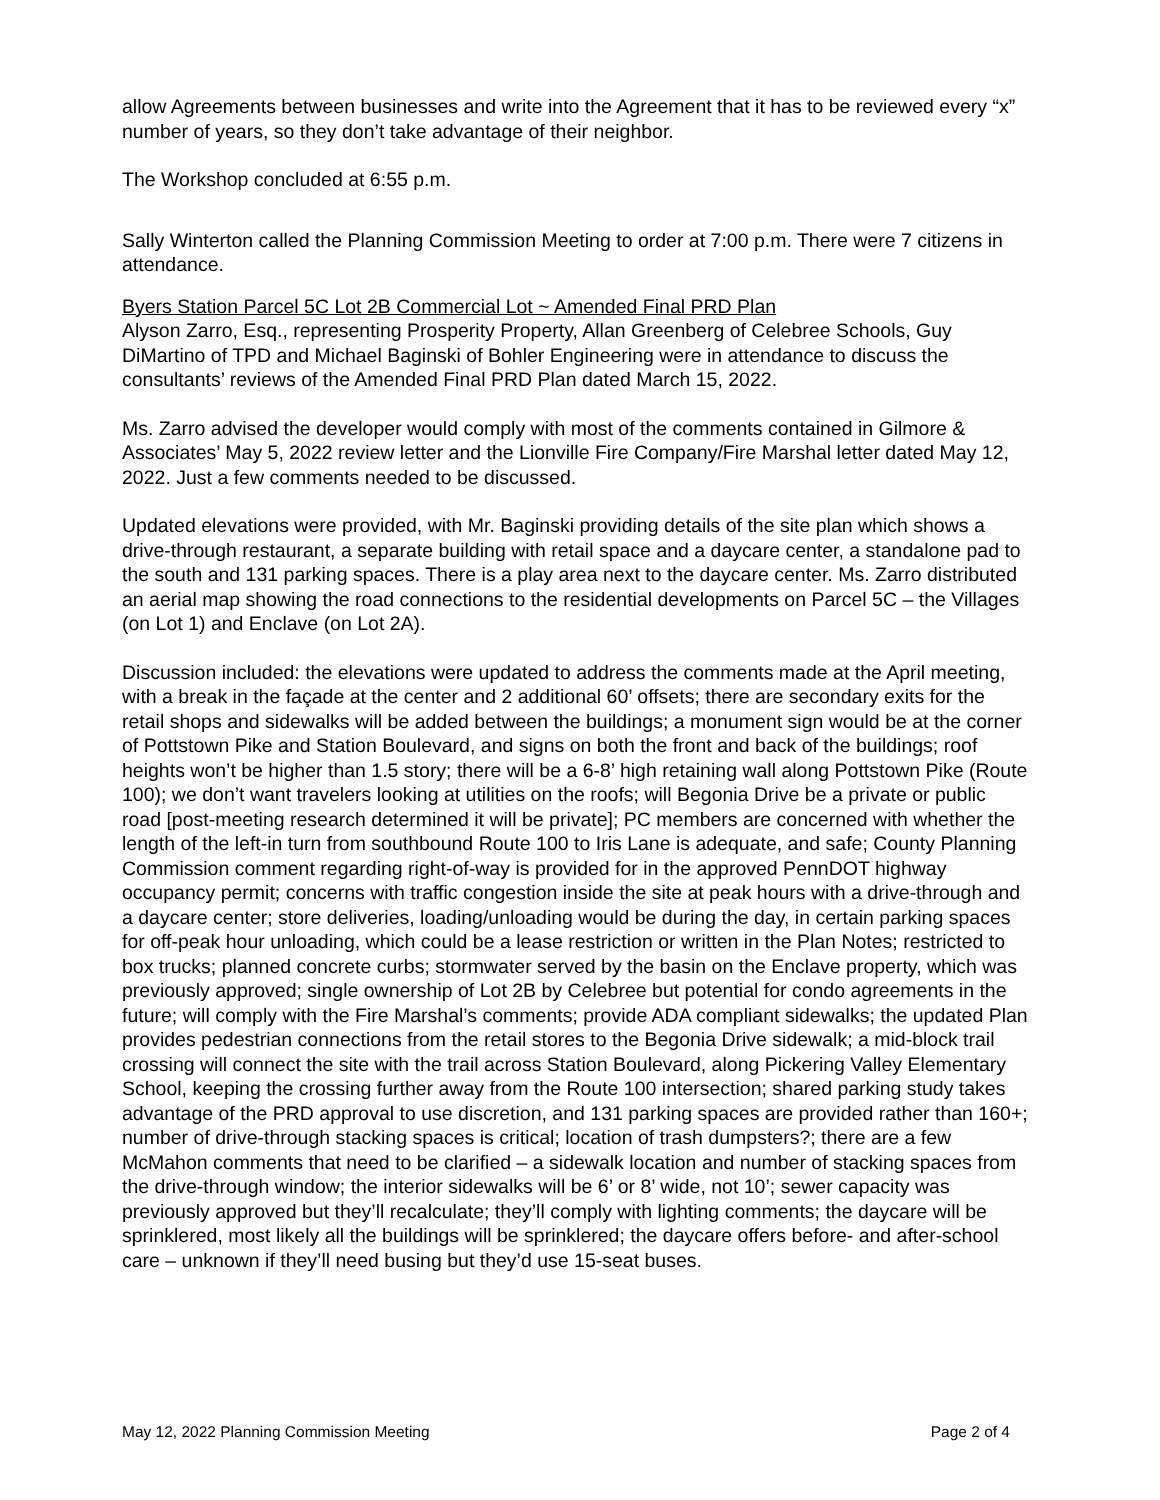allow Agreements between businesses and write into the Agreement that it has to be reviewed every “x” number of years, so they don’t take advantage of their neighbor.
The Workshop concluded at 6:55 p.m.
Sally Winterton called the Planning Commission Meeting to order at 7:00 p.m. There were 7 citizens in attendance.
Byers Station Parcel 5C Lot 2B Commercial Lot ~ Amended Final PRD Plan
Alyson Zarro, Esq., representing Prosperity Property, Allan Greenberg of Celebree Schools, Guy DiMartino of TPD and Michael Baginski of Bohler Engineering were in attendance to discuss the consultants’ reviews of the Amended Final PRD Plan dated March 15, 2022.
Ms. Zarro advised the developer would comply with most of the comments contained in Gilmore & Associates’ May 5, 2022 review letter and the Lionville Fire Company/Fire Marshal letter dated May 12, 2022. Just a few comments needed to be discussed.
Updated elevations were provided, with Mr. Baginski providing details of the site plan which shows a drive-through restaurant, a separate building with retail space and a daycare center, a standalone pad to the south and 131 parking spaces. There is a play area next to the daycare center. Ms. Zarro distributed an aerial map showing the road connections to the residential developments on Parcel 5C – the Villages (on Lot 1) and Enclave (on Lot 2A).
Discussion included: the elevations were updated to address the comments made at the April meeting, with a break in the façade at the center and 2 additional 60’ offsets; there are secondary exits for the retail shops and sidewalks will be added between the buildings; a monument sign would be at the corner of Pottstown Pike and Station Boulevard, and signs on both the front and back of the buildings; roof heights won’t be higher than 1.5 story; there will be a 6-8’ high retaining wall along Pottstown Pike (Route 100); we don’t want travelers looking at utilities on the roofs; will Begonia Drive be a private or public road [post-meeting research determined it will be private]; PC members are concerned with whether the length of the left-in turn from southbound Route 100 to Iris Lane is adequate, and safe; County Planning Commission comment regarding right-of-way is provided for in the approved PennDOT highway occupancy permit; concerns with traffic congestion inside the site at peak hours with a drive-through and a daycare center; store deliveries, loading/unloading would be during the day, in certain parking spaces for off-peak hour unloading, which could be a lease restriction or written in the Plan Notes; restricted to box trucks; planned concrete curbs; stormwater served by the basin on the Enclave property, which was previously approved; single ownership of Lot 2B by Celebree but potential for condo agreements in the future; will comply with the Fire Marshal’s comments; provide ADA compliant sidewalks; the updated Plan provides pedestrian connections from the retail stores to the Begonia Drive sidewalk; a mid-block trail crossing will connect the site with the trail across Station Boulevard, along Pickering Valley Elementary School, keeping the crossing further away from the Route 100 intersection; shared parking study takes advantage of the PRD approval to use discretion, and 131 parking spaces are provided rather than 160+; number of drive-through stacking spaces is critical; location of trash dumpsters?; there are a few McMahon comments that need to be clarified – a sidewalk location and number of stacking spaces from the drive-through window; the interior sidewalks will be 6’ or 8’ wide, not 10’; sewer capacity was previously approved but they’ll recalculate; they’ll comply with lighting comments; the daycare will be sprinklered, most likely all the buildings will be sprinklered; the daycare offers before- and after-school care – unknown if they’ll need busing but they’d use 15-seat buses.
May 12, 2022 Planning Commission Meeting Page 2 of 4